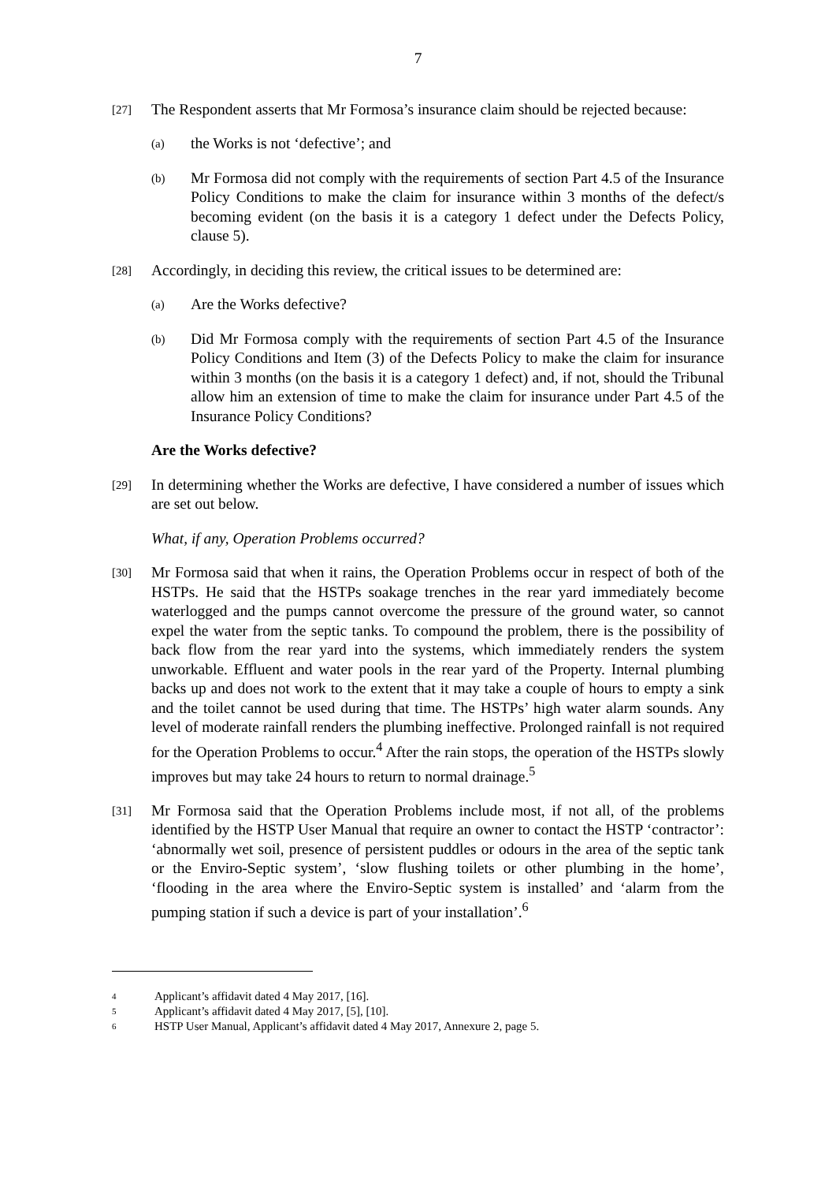7
[27]
The Respondent asserts that Mr Formosa’s insurance claim should be rejected because:
(a)
the Works is not ‘defective’; and
(b)
Mr Formosa did not comply with the requirements of section Part 4.5 of the Insurance Policy Conditions to make the claim for insurance within 3 months of the defect/s becoming evident (on the basis it is a category 1 defect under the Defects Policy, clause 5).
[28]
Accordingly, in deciding this review, the critical issues to be determined are:
(a)
Are the Works defective?
(b)
Did Mr Formosa comply with the requirements of section Part 4.5 of the Insurance Policy Conditions and Item (3) of the Defects Policy to make the claim for insurance within 3 months (on the basis it is a category 1 defect) and, if not, should the Tribunal allow him an extension of time to make the claim for insurance under Part 4.5 of the Insurance Policy Conditions?
Are the Works defective?
[29]
In determining whether the Works are defective, I have considered a number of issues which are set out below.
What, if any, Operation Problems occurred?
[30]
Mr Formosa said that when it rains, the Operation Problems occur in respect of both of the HSTPs. He said that the HSTPs soakage trenches in the rear yard immediately become waterlogged and the pumps cannot overcome the pressure of the ground water, so cannot expel the water from the septic tanks. To compound the problem, there is the possibility of back flow from the rear yard into the systems, which immediately renders the system unworkable. Effluent and water pools in the rear yard of the Property. Internal plumbing backs up and does not work to the extent that it may take a couple of hours to empty a sink and the toilet cannot be used during that time. The HSTPs’ high water alarm sounds. Any level of moderate rainfall renders the plumbing ineffective. Prolonged rainfall is not required for the Operation Problems to occur.<sup>4</sup> After the rain stops, the operation of the HSTPs slowly improves but may take 24 hours to return to normal drainage.<sup>5</sup>
[31]
Mr Formosa said that the Operation Problems include most, if not all, of the problems identified by the HSTP User Manual that require an owner to contact the HSTP ‘contractor’: ‘abnormally wet soil, presence of persistent puddles or odours in the area of the septic tank or the Enviro-Septic system’, ‘slow flushing toilets or other plumbing in the home’, ‘flooding in the area where the Enviro-Septic system is installed’ and ‘alarm from the pumping station if such a device is part of your installation’.<sup>6</sup>
<sup>4</sup> Applicant’s affidavit dated 4 May 2017, [16].
<sup>5</sup> Applicant’s affidavit dated 4 May 2017, [5], [10].
<sup>6</sup> HSTP User Manual, Applicant’s affidavit dated 4 May 2017, Annexure 2, page 5.